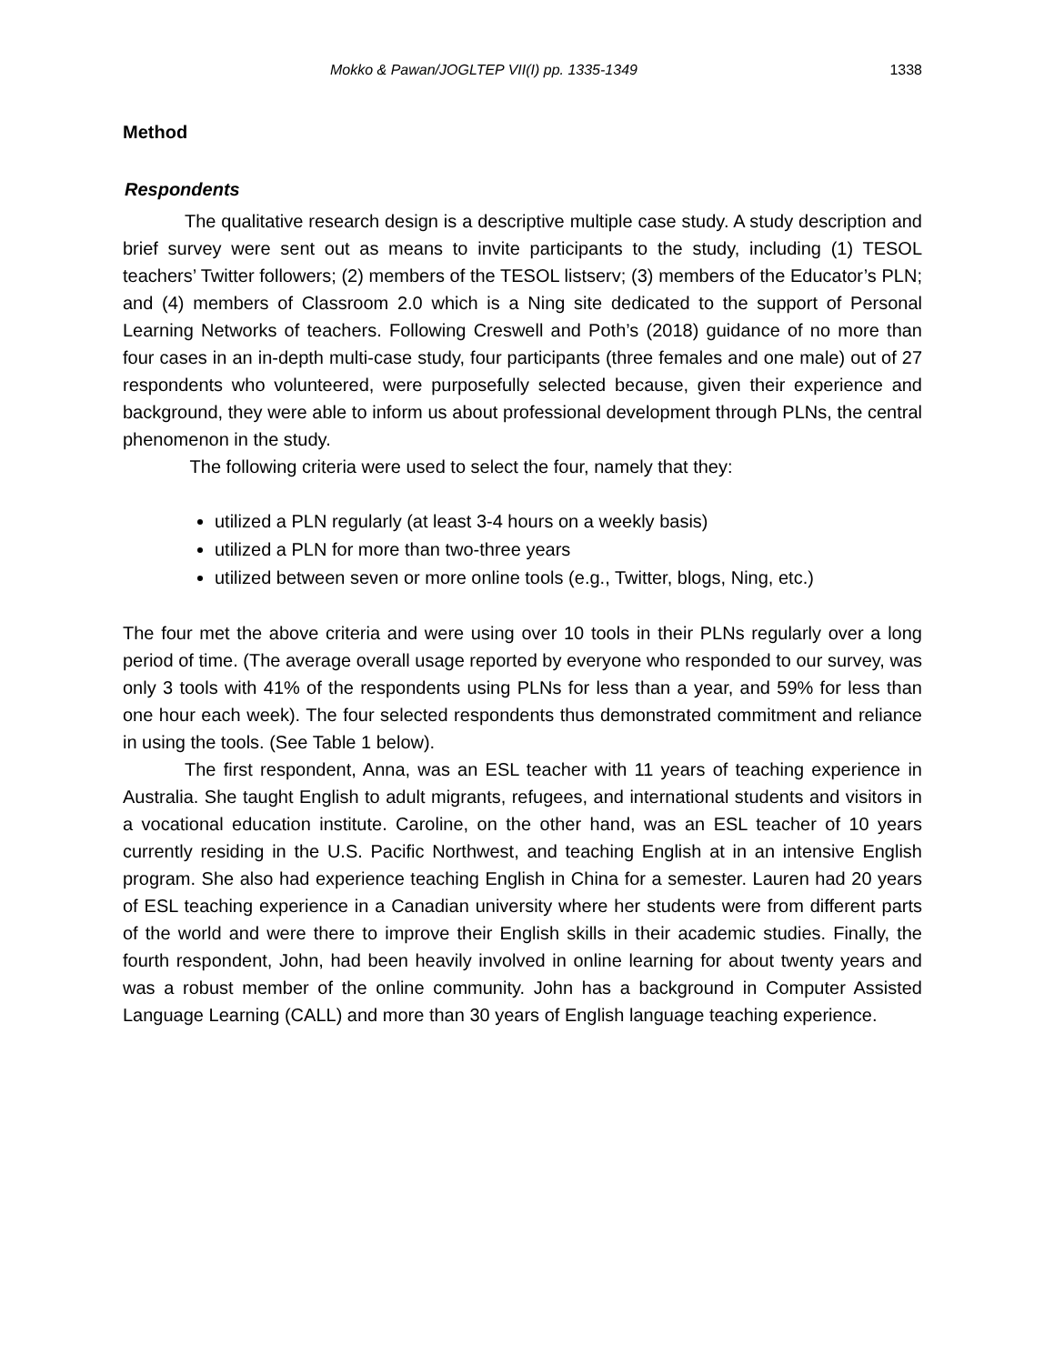Mokko & Pawan/JOGLTEP VII(I) pp. 1335-1349 1338
Method
Respondents
The qualitative research design is a descriptive multiple case study. A study description and brief survey were sent out as means to invite participants to the study, including (1) TESOL teachers’ Twitter followers; (2) members of the TESOL listserv; (3) members of the Educator’s PLN; and (4) members of Classroom 2.0 which is a Ning site dedicated to the support of Personal Learning Networks of teachers. Following Creswell and Poth’s (2018) guidance of no more than four cases in an in-depth multi-case study, four participants (three females and one male) out of 27 respondents who volunteered, were purposefully selected because, given their experience and background, they were able to inform us about professional development through PLNs, the central phenomenon in the study.
The following criteria were used to select the four, namely that they:
utilized a PLN regularly (at least 3-4 hours on a weekly basis)
utilized a PLN for more than two-three years
utilized between seven or more online tools (e.g., Twitter, blogs, Ning, etc.)
The four met the above criteria and were using over 10 tools in their PLNs regularly over a long period of time. (The average overall usage reported by everyone who responded to our survey, was only 3 tools with 41% of the respondents using PLNs for less than a year, and 59% for less than one hour each week). The four selected respondents thus demonstrated commitment and reliance in using the tools. (See Table 1 below).
The first respondent, Anna, was an ESL teacher with 11 years of teaching experience in Australia. She taught English to adult migrants, refugees, and international students and visitors in a vocational education institute. Caroline, on the other hand, was an ESL teacher of 10 years currently residing in the U.S. Pacific Northwest, and teaching English at in an intensive English program. She also had experience teaching English in China for a semester. Lauren had 20 years of ESL teaching experience in a Canadian university where her students were from different parts of the world and were there to improve their English skills in their academic studies. Finally, the fourth respondent, John, had been heavily involved in online learning for about twenty years and was a robust member of the online community. John has a background in Computer Assisted Language Learning (CALL) and more than 30 years of English language teaching experience.